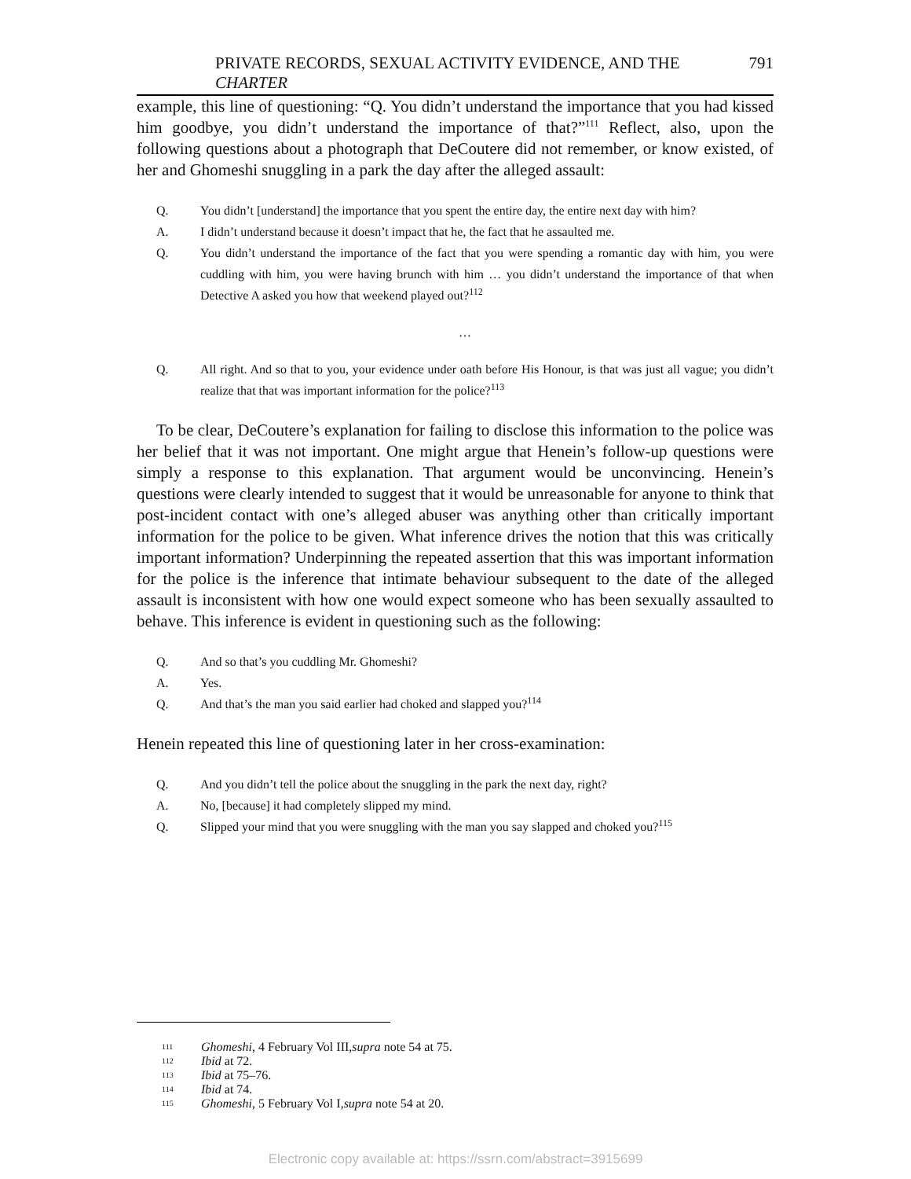PRIVATE RECORDS, SEXUAL ACTIVITY EVIDENCE, AND THE CHARTER 791
example, this line of questioning: “Q. You didn’t understand the importance that you had kissed him goodbye, you didn’t understand the importance of that?”<sup>111</sup> Reflect, also, upon the following questions about a photograph that DeCoutere did not remember, or know existed, of her and Ghomeshi snuggling in a park the day after the alleged assault:
Q. You didn’t [understand] the importance that you spent the entire day, the entire next day with him?
A. I didn’t understand because it doesn’t impact that he, the fact that he assaulted me.
Q. You didn’t understand the importance of the fact that you were spending a romantic day with him, you were cuddling with him, you were having brunch with him … you didn’t understand the importance of that when Detective A asked you how that weekend played out?<sup>112</sup>
…
Q. All right. And so that to you, your evidence under oath before His Honour, is that was just all vague; you didn’t realize that that was important information for the police?<sup>113</sup>
To be clear, DeCoutere’s explanation for failing to disclose this information to the police was her belief that it was not important. One might argue that Henein’s follow-up questions were simply a response to this explanation. That argument would be unconvincing. Henein’s questions were clearly intended to suggest that it would be unreasonable for anyone to think that post-incident contact with one’s alleged abuser was anything other than critically important information for the police to be given. What inference drives the notion that this was critically important information? Underpinning the repeated assertion that this was important information for the police is the inference that intimate behaviour subsequent to the date of the alleged assault is inconsistent with how one would expect someone who has been sexually assaulted to behave. This inference is evident in questioning such as the following:
Q. And so that’s you cuddling Mr. Ghomeshi?
A. Yes.
Q. And that’s the man you said earlier had choked and slapped you?<sup>114</sup>
Henein repeated this line of questioning later in her cross-examination:
Q. And you didn’t tell the police about the snuggling in the park the next day, right?
A. No, [because] it had completely slipped my mind.
Q. Slipped your mind that you were snuggling with the man you say slapped and choked you?<sup>115</sup>
111 Ghomeshi, 4 February Vol III, supra note 54 at 75.
112 Ibid at 72.
113 Ibid at 75–76.
114 Ibid at 74.
115 Ghomeshi, 5 February Vol I, supra note 54 at 20.
Electronic copy available at: https://ssrn.com/abstract=3915699